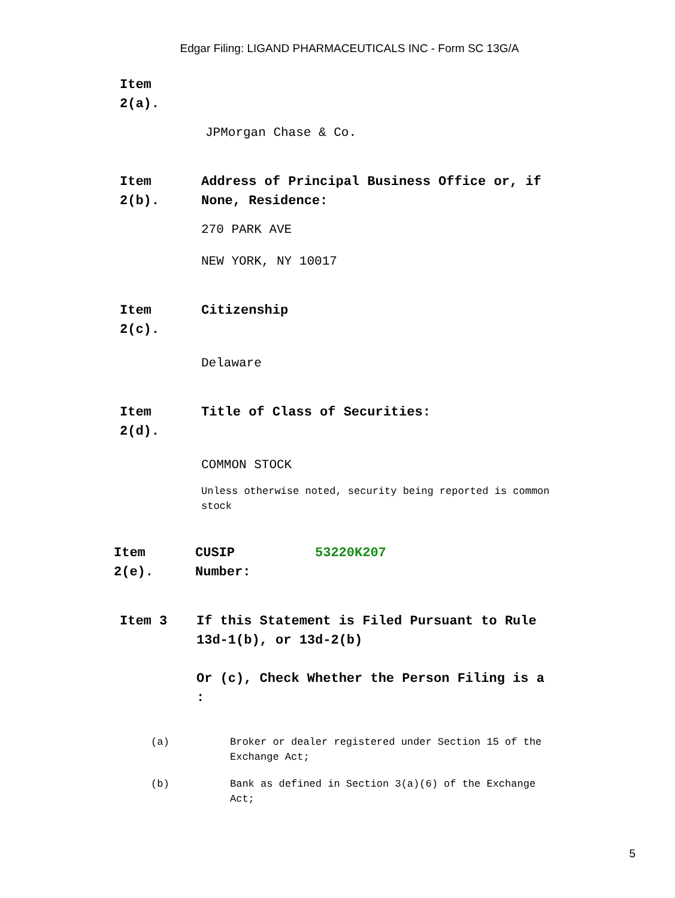Edgar Filing: LIGAND PHARMACEUTICALS INC - Form SC 13G/A
Item
2(a).
JPMorgan Chase & Co.
Item
2(b).
Address of Principal Business Office or, if None, Residence:
270 PARK AVE
NEW YORK, NY 10017
Item
2(c).
Citizenship
Delaware
Item
2(d).
Title of Class of Securities:
COMMON STOCK
Unless otherwise noted, security being reported is common stock
Item
2(e).
CUSIP
Number:
53220K207
Item 3 If this Statement is Filed Pursuant to Rule 13d-1(b), or 13d-2(b)
Or (c), Check Whether the Person Filing is a :
(a) Broker or dealer registered under Section 15 of the Exchange Act;
(b) Bank as defined in Section 3(a)(6) of the Exchange Act;
5